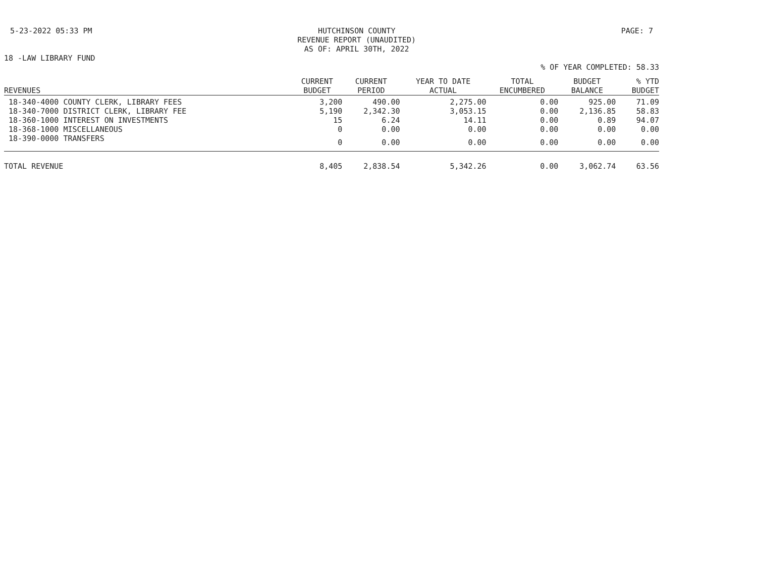5-23-2022 05:33 PM HUTCHINSON COUNTY
REVENUE REPORT (UNAUDITED)
AS OF: APRIL 30TH, 2022
PAGE: 7
18 -LAW LIBRARY FUND
% OF YEAR COMPLETED: 58.33
| REVENUES | CURRENT BUDGET | CURRENT PERIOD | YEAR TO DATE ACTUAL | TOTAL ENCUMBERED | BUDGET BALANCE | % YTD BUDGET |
| --- | --- | --- | --- | --- | --- | --- |
| 18-340-4000 COUNTY CLERK, LIBRARY FEES | 3,200 | 490.00 | 2,275.00 | 0.00 | 925.00 | 71.09 |
| 18-340-7000 DISTRICT CLERK, LIBRARY FEE | 5,190 | 2,342.30 | 3,053.15 | 0.00 | 2,136.85 | 58.83 |
| 18-360-1000 INTEREST ON INVESTMENTS | 15 | 6.24 | 14.11 | 0.00 | 0.89 | 94.07 |
| 18-368-1000 MISCELLANEOUS | 0 | 0.00 | 0.00 | 0.00 | 0.00 | 0.00 |
| 18-390-0000 TRANSFERS | 0 | 0.00 | 0.00 | 0.00 | 0.00 | 0.00 |
| TOTAL REVENUE | 8,405 | 2,838.54 | 5,342.26 | 0.00 | 3,062.74 | 63.56 |